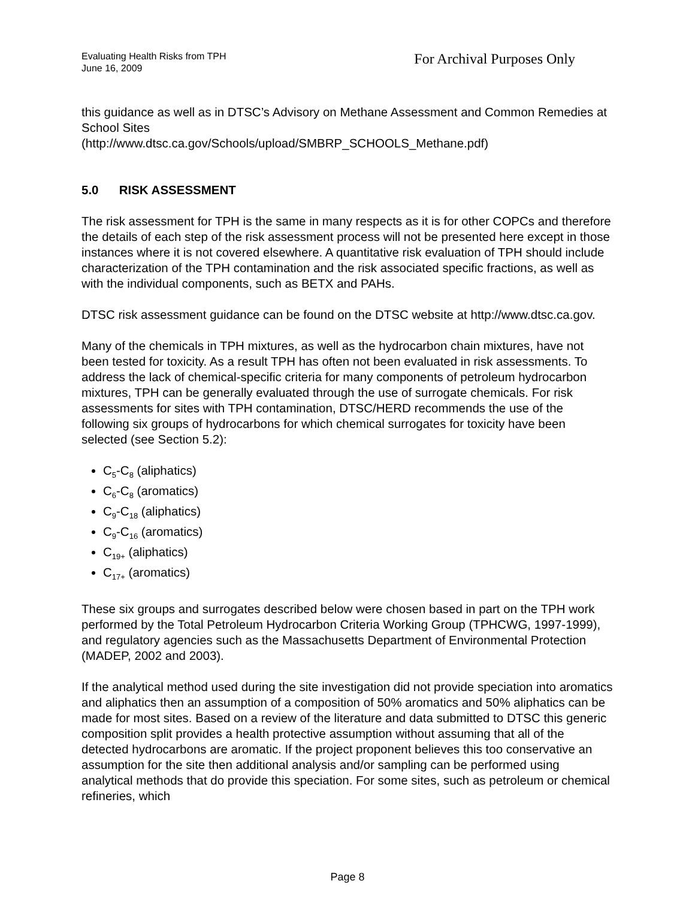Evaluating Health Risks from TPH
June 16, 2009
For Archival Purposes Only
this guidance as well as in DTSC’s Advisory on Methane Assessment and Common Remedies at School Sites
(http://www.dtsc.ca.gov/Schools/upload/SMBRP_SCHOOLS_Methane.pdf)
5.0 RISK ASSESSMENT
The risk assessment for TPH is the same in many respects as it is for other COPCs and therefore the details of each step of the risk assessment process will not be presented here except in those instances where it is not covered elsewhere. A quantitative risk evaluation of TPH should include characterization of the TPH contamination and the risk associated specific fractions, as well as with the individual components, such as BETX and PAHs.
DTSC risk assessment guidance can be found on the DTSC website at http://www.dtsc.ca.gov.
Many of the chemicals in TPH mixtures, as well as the hydrocarbon chain mixtures, have not been tested for toxicity. As a result TPH has often not been evaluated in risk assessments. To address the lack of chemical-specific criteria for many components of petroleum hydrocarbon mixtures, TPH can be generally evaluated through the use of surrogate chemicals. For risk assessments for sites with TPH contamination, DTSC/HERD recommends the use of the following six groups of hydrocarbons for which chemical surrogates for toxicity have been selected (see Section 5.2):
C<sub>5</sub>-C<sub>8</sub> (aliphatics)
C<sub>6</sub>-C<sub>8</sub> (aromatics)
C<sub>9</sub>-C<sub>18</sub> (aliphatics)
C<sub>9</sub>-C<sub>16</sub> (aromatics)
C<sub>19+</sub> (aliphatics)
C<sub>17+</sub> (aromatics)
These six groups and surrogates described below were chosen based in part on the TPH work performed by the Total Petroleum Hydrocarbon Criteria Working Group (TPHCWG, 1997-1999), and regulatory agencies such as the Massachusetts Department of Environmental Protection (MADEP, 2002 and 2003).
If the analytical method used during the site investigation did not provide speciation into aromatics and aliphatics then an assumption of a composition of 50% aromatics and 50% aliphatics can be made for most sites. Based on a review of the literature and data submitted to DTSC this generic composition split provides a health protective assumption without assuming that all of the detected hydrocarbons are aromatic. If the project proponent believes this too conservative an assumption for the site then additional analysis and/or sampling can be performed using analytical methods that do provide this speciation. For some sites, such as petroleum or chemical refineries, which
Page 8